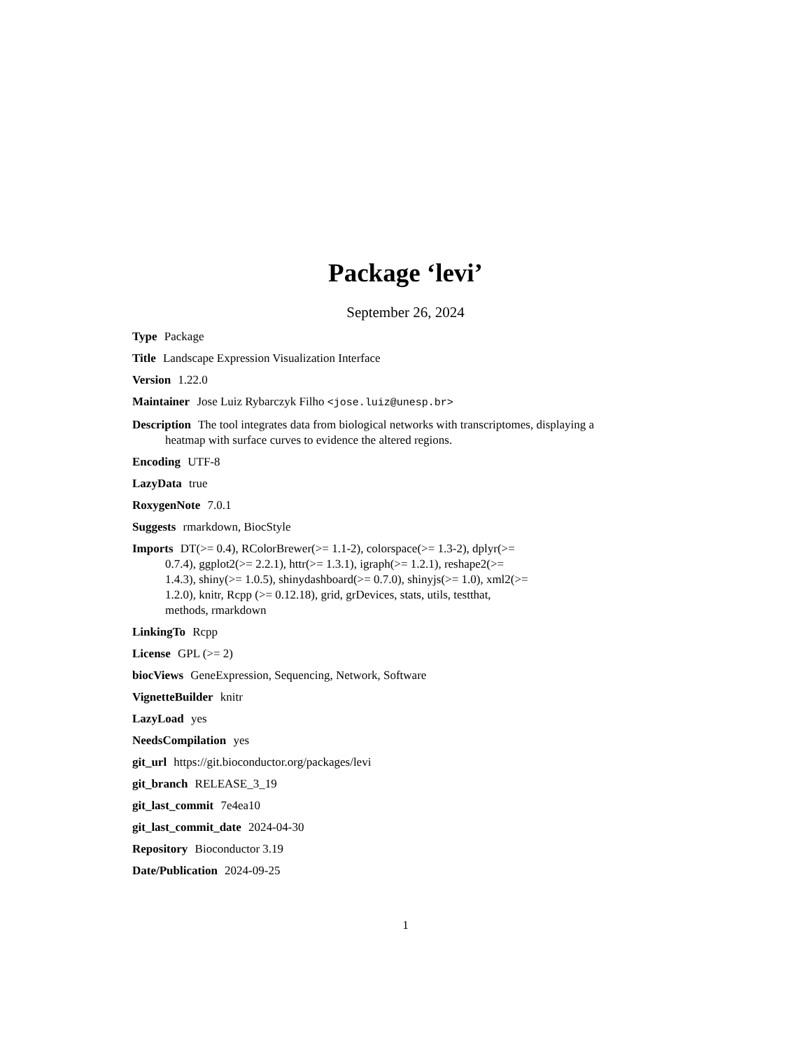Package ‘levi’
September 26, 2024
Type Package
Title Landscape Expression Visualization Interface
Version 1.22.0
Maintainer Jose Luiz Rybarczyk Filho <jose.luiz@unesp.br>
Description The tool integrates data from biological networks with transcriptomes, displaying a heatmap with surface curves to evidence the altered regions.
Encoding UTF-8
LazyData true
RoxygenNote 7.0.1
Suggests rmarkdown, BiocStyle
Imports DT(>= 0.4), RColorBrewer(>= 1.1-2), colorspace(>= 1.3-2), dplyr(>= 0.7.4), ggplot2(>= 2.2.1), httr(>= 1.3.1), igraph(>= 1.2.1), reshape2(>= 1.4.3), shiny(>= 1.0.5), shinydashboard(>= 0.7.0), shinyjs(>= 1.0), xml2(>= 1.2.0), knitr, Rcpp (>= 0.12.18), grid, grDevices, stats, utils, testthat, methods, rmarkdown
LinkingTo Rcpp
License GPL (>= 2)
biocViews GeneExpression, Sequencing, Network, Software
VignetteBuilder knitr
LazyLoad yes
NeedsCompilation yes
git_url https://git.bioconductor.org/packages/levi
git_branch RELEASE_3_19
git_last_commit 7e4ea10
git_last_commit_date 2024-04-30
Repository Bioconductor 3.19
Date/Publication 2024-09-25
1